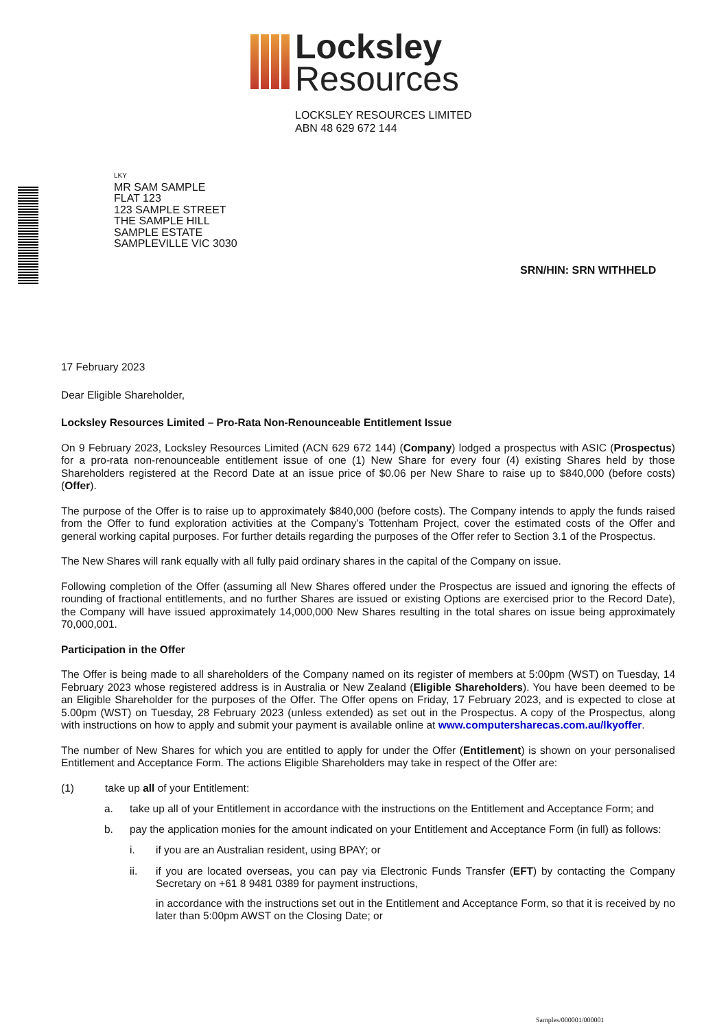Locksley
Resources
LOCKSLEY RESOURCES LIMITED
ABN 48 629 672 144
LKY
MR SAM SAMPLE
FLAT 123
123 SAMPLE STREET
THE SAMPLE HILL
SAMPLE ESTATE
SAMPLEVILLE VIC 3030
SRN/HIN: SRN WITHHELD
17 February 2023
Dear Eligible Shareholder,
Locksley Resources Limited – Pro-Rata Non-Renounceable Entitlement Issue
On 9 February 2023, Locksley Resources Limited (ACN 629 672 144) (Company) lodged a prospectus with ASIC (Prospectus) for a pro-rata non-renounceable entitlement issue of one (1) New Share for every four (4) existing Shares held by those Shareholders registered at the Record Date at an issue price of $0.06 per New Share to raise up to $840,000 (before costs) (Offer).
The purpose of the Offer is to raise up to approximately $840,000 (before costs). The Company intends to apply the funds raised from the Offer to fund exploration activities at the Company’s Tottenham Project, cover the estimated costs of the Offer and general working capital purposes. For further details regarding the purposes of the Offer refer to Section 3.1 of the Prospectus.
The New Shares will rank equally with all fully paid ordinary shares in the capital of the Company on issue.
Following completion of the Offer (assuming all New Shares offered under the Prospectus are issued and ignoring the effects of rounding of fractional entitlements, and no further Shares are issued or existing Options are exercised prior to the Record Date), the Company will have issued approximately 14,000,000 New Shares resulting in the total shares on issue being approximately 70,000,001.
Participation in the Offer
The Offer is being made to all shareholders of the Company named on its register of members at 5:00pm (WST) on Tuesday, 14 February 2023 whose registered address is in Australia or New Zealand (Eligible Shareholders). You have been deemed to be an Eligible Shareholder for the purposes of the Offer. The Offer opens on Friday, 17 February 2023, and is expected to close at 5.00pm (WST) on Tuesday, 28 February 2023 (unless extended) as set out in the Prospectus. A copy of the Prospectus, along with instructions on how to apply and submit your payment is available online at www.computersharecas.com.au/lkyoffer.
The number of New Shares for which you are entitled to apply for under the Offer (Entitlement) is shown on your personalised Entitlement and Acceptance Form. The actions Eligible Shareholders may take in respect of the Offer are:
(1) take up all of your Entitlement:
a. take up all of your Entitlement in accordance with the instructions on the Entitlement and Acceptance Form; and
b. pay the application monies for the amount indicated on your Entitlement and Acceptance Form (in full) as follows:
i. if you are an Australian resident, using BPAY; or
ii. if you are located overseas, you can pay via Electronic Funds Transfer (EFT) by contacting the Company Secretary on +61 8 9481 0389 for payment instructions,
in accordance with the instructions set out in the Entitlement and Acceptance Form, so that it is received by no later than 5:00pm AWST on the Closing Date; or
Samples/000001/000001